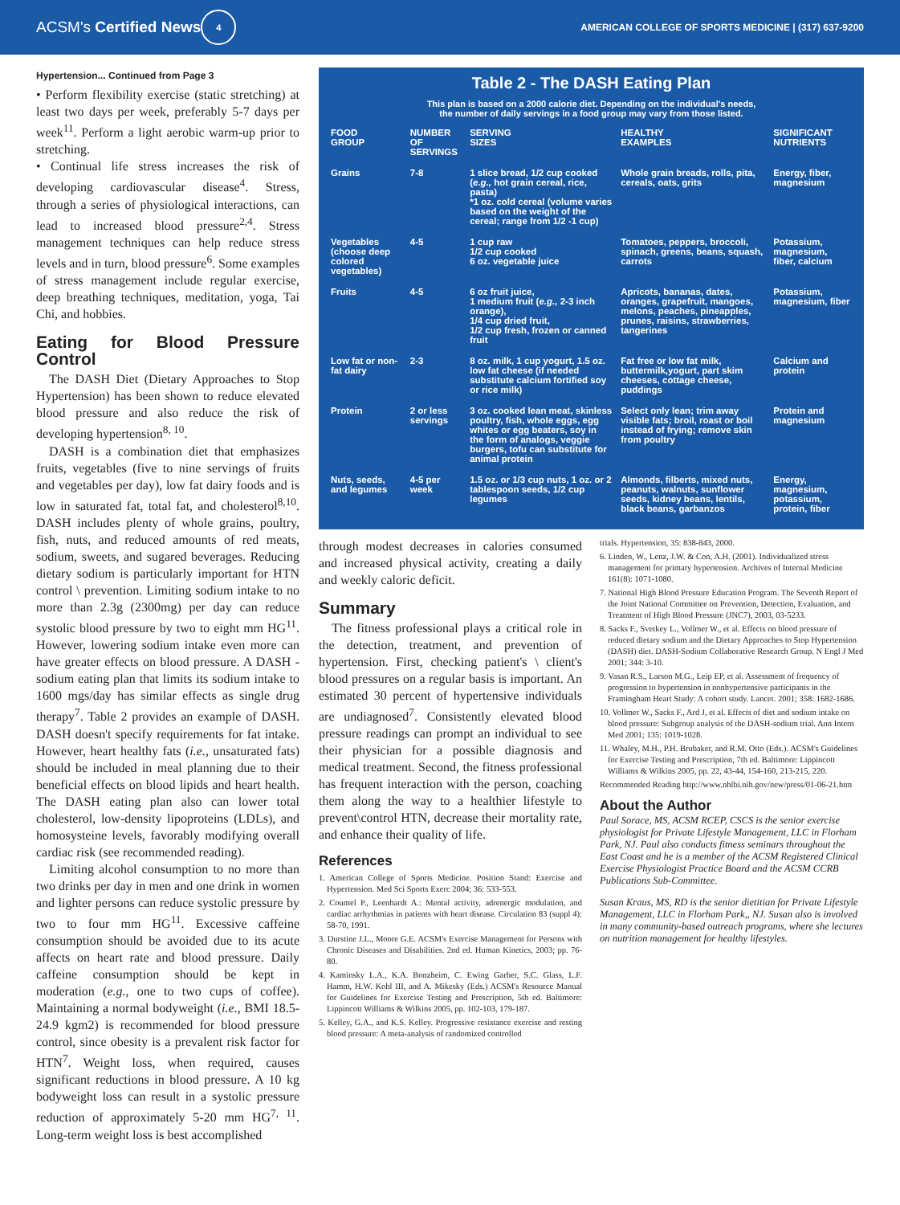ACSM's Certified News 4 AMERICAN COLLEGE OF SPORTS MEDICINE | (317) 637-9200
Hypertension... Continued from Page 3
• Perform flexibility exercise (static stretching) at least two days per week, preferably 5-7 days per week<sup>11</sup>. Perform a light aerobic warm-up prior to stretching.
• Continual life stress increases the risk of developing cardiovascular disease<sup>4</sup>. Stress, through a series of physiological interactions, can lead to increased blood pressure<sup>2,4</sup>. Stress management techniques can help reduce stress levels and in turn, blood pressure<sup>6</sup>. Some examples of stress management include regular exercise, deep breathing techniques, meditation, yoga, Tai Chi, and hobbies.
Eating for Blood Pressure Control
The DASH Diet (Dietary Approaches to Stop Hypertension) has been shown to reduce elevated blood pressure and also reduce the risk of developing hypertension<sup>8, 10</sup>.
DASH is a combination diet that emphasizes fruits, vegetables (five to nine servings of fruits and vegetables per day), low fat dairy foods and is low in saturated fat, total fat, and cholesterol<sup>8,10</sup>. DASH includes plenty of whole grains, poultry, fish, nuts, and reduced amounts of red meats, sodium, sweets, and sugared beverages. Reducing dietary sodium is particularly important for HTN control \ prevention. Limiting sodium intake to no more than 2.3g (2300mg) per day can reduce systolic blood pressure by two to eight mm HG<sup>11</sup>. However, lowering sodium intake even more can have greater effects on blood pressure. A DASH - sodium eating plan that limits its sodium intake to 1600 mgs/day has similar effects as single drug therapy<sup>7</sup>. Table 2 provides an example of DASH. DASH doesn't specify requirements for fat intake. However, heart healthy fats (i.e., unsaturated fats) should be included in meal planning due to their beneficial effects on blood lipids and heart health. The DASH eating plan also can lower total cholesterol, low-density lipoproteins (LDLs), and homosysteine levels, favorably modifying overall cardiac risk (see recommended reading).
Limiting alcohol consumption to no more than two drinks per day in men and one drink in women and lighter persons can reduce systolic pressure by two to four mm HG<sup>11</sup>. Excessive caffeine consumption should be avoided due to its acute affects on heart rate and blood pressure. Daily caffeine consumption should be kept in moderation (e.g., one to two cups of coffee). Maintaining a normal bodyweight (i.e., BMI 18.5-24.9 kgm2) is recommended for blood pressure control, since obesity is a prevalent risk factor for HTN<sup>7</sup>. Weight loss, when required, causes significant reductions in blood pressure. A 10 kg bodyweight loss can result in a systolic pressure reduction of approximately 5-20 mm HG<sup>7, 11</sup>. Long-term weight loss is best accomplished
Table 2 - The DASH Eating Plan
This plan is based on a 2000 calorie diet. Depending on the individual's needs,
the number of daily servings in a food group may vary from those listed.
| FOOD GROUP | NUMBER OF SERVINGS | SERVING SIZES | HEALTHY EXAMPLES | SIGNIFICANT NUTRIENTS |
| --- | --- | --- | --- | --- |
| Grains | 7-8 | 1 slice bread, 1/2 cup cooked ( e.g., hot grain cereal, rice, pasta) *1 oz. cold cereal (volume varies based on the weight of the cereal; range from 1/2 -1 cup) | Whole grain breads, rolls, pita, cereals, oats, grits | Energy, fiber, magnesium |
| Vegetables (choose deep colored vegetables) | 4-5 | 1 cup raw 1/2 cup cooked 6 oz. vegetable juice | Tomatoes, peppers, broccoli, spinach, greens, beans, squash, carrots | Potassium, magnesium, fiber, calcium |
| Fruits | 4-5 | 6 oz fruit juice, 1 medium fruit ( e.g., 2-3 inch orange), 1/4 cup dried fruit, 1/2 cup fresh, frozen or canned fruit | Apricots, bananas, dates, oranges, grapefruit, mangoes, melons, peaches, pineapples, prunes, raisins, strawberries, tangerines | Potassium, magnesium, fiber |
| Low fat or non-fat dairy | 2-3 | 8 oz. milk, 1 cup yogurt, 1.5 oz. low fat cheese (if needed substitute calcium fortified soy or rice milk) | Fat free or low fat milk, buttermilk,yogurt, part skim cheeses, cottage cheese, puddings | Calcium and protein |
| Protein | 2 or less servings | 3 oz. cooked lean meat, skinless poultry, fish, whole eggs, egg whites or egg beaters, soy in the form of analogs, veggie burgers, tofu can substitute for animal protein | Select only lean; trim away visible fats; broil, roast or boil instead of frying; remove skin from poultry | Protein and magnesium |
| Nuts, seeds, and legumes | 4-5 per week | 1.5 oz. or 1/3 cup nuts, 1 oz. or 2 tablespoon seeds, 1/2 cup legumes | Almonds, filberts, mixed nuts, peanuts, walnuts, sunflower seeds, kidney beans, lentils, black beans, garbanzos | Energy, magnesium, potassium, protein, fiber |
through modest decreases in calories consumed and increased physical activity, creating a daily and weekly caloric deficit.
Summary
The fitness professional plays a critical role in the detection, treatment, and prevention of hypertension. First, checking patient's \ client's blood pressures on a regular basis is important. An estimated 30 percent of hypertensive individuals are undiagnosed<sup>7</sup>. Consistently elevated blood pressure readings can prompt an individual to see their physician for a possible diagnosis and medical treatment. Second, the fitness professional has frequent interaction with the person, coaching them along the way to a healthier lifestyle to prevent\control HTN, decrease their mortality rate, and enhance their quality of life.
References
1. American College of Sports Medicine. Position Stand: Exercise and Hypertension. Med Sci Sports Exerc 2004; 36: 533-553.
2. Coumel P., Leenhardt A.: Mental activity, adrenergic modulation, and cardiac arrhythmias in patients with heart disease. Circulation 83 (suppl 4): 58-70, 1991.
3. Durstine J.L., Moore G.E. ACSM's Exercise Management for Persons with Chronic Diseases and Disabilities. 2nd ed. Human Kinetics, 2003; pp. 76-80.
4. Kaminsky L.A., K.A. Bonzheim, C. Ewing Garber, S.C. Glass, L.F. Hamm, H.W. Kohl III, and A. Mikesky (Eds.) ACSM's Resource Manual for Guidelines for Exercise Testing and Prescription, 5th ed. Baltimore: Lippincott Williams & Wilkins 2005, pp. 102-103, 179-187.
5. Kelley, G.A., and K.S. Kelley. Progressive resistance exercise and resting blood pressure: A meta-analysis of randomized controlled
trials. Hypertension, 35: 838-843, 2000.
6. Linden, W., Lenz, J.W. & Con, A.H. (2001). Individualized stress management for primary hypertension. Archives of Internal Medicine 161(8): 1071-1080.
7. National High Blood Pressure Education Program. The Seventh Report of the Joint National Committee on Prevention, Detection, Evaluation, and Treatment of High Blood Pressure (JNC7), 2003, 03-5233.
8. Sacks F., Svetkey L., Vollmer W., et al. Effects on blood pressure of reduced dietary sodium and the Dietary Approaches to Stop Hypertension (DASH) diet. DASH-Sodium Collaborative Research Group. N Engl J Med 2001; 344: 3-10.
9. Vasan R.S., Larson M.G., Leip EP, et al. Assessment of frequency of progression to hypertension in nonhypertensive participants in the Framingham Heart Study: A cohort study. Lancet. 2001; 358: 1682-1686.
10. Vollmer W., Sacks F., Ard J, et al. Effects of diet and sodium intake on blood pressure: Subgroup analysis of the DASH-sodium trial. Ann Intern Med 2001; 135: 1019-1028.
11. Whaley, M.H., P.H. Brubaker, and R.M. Otto (Eds.). ACSM's Guidelines for Exercise Testing and Prescription, 7th ed. Baltimore: Lippincott Williams & Wilkins 2005, pp. 22, 43-44, 154-160, 213-215, 220.
Recommended Reading http://www.nhlbi.nih.gov/new/press/01-06-21.htm
About the Author
Paul Sorace, MS, ACSM RCEP, CSCS is the senior exercise physiologist for Private Lifestyle Management, LLC in Florham Park, NJ. Paul also conducts fitness seminars throughout the East Coast and he is a member of the ACSM Registered Clinical Exercise Physiologist Practice Board and the ACSM CCRB Publications Sub-Committee.
Susan Kraus, MS, RD is the senior dietitian for Private Lifestyle Management, LLC in Florham Park,, NJ. Susan also is involved in many community-based outreach programs, where she lectures on nutrition management for healthy lifestyles.